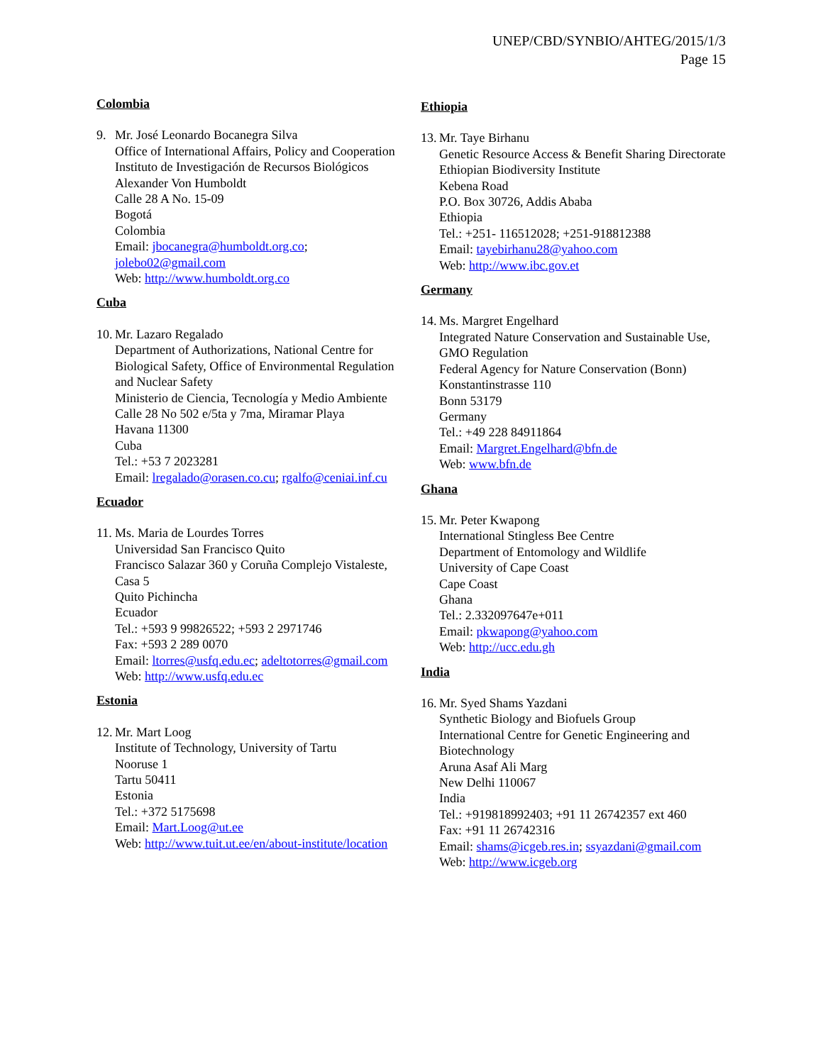UNEP/CBD/SYNBIO/AHTEG/2015/1/3
Page 15
Colombia
9. Mr. José Leonardo Bocanegra Silva
Office of International Affairs, Policy and Cooperation
Instituto de Investigación de Recursos Biológicos Alexander Von Humboldt
Calle 28 A No. 15-09
Bogotá
Colombia
Email: jbocanegra@humboldt.org.co; jolebo02@gmail.com
Web: http://www.humboldt.org.co
Cuba
10.
Mr. Lazaro Regalado
Department of Authorizations, National Centre for Biological Safety, Office of Environmental Regulation and Nuclear Safety
Ministerio de Ciencia, Tecnología y Medio Ambiente
Calle 28 No 502 e/5ta y 7ma, Miramar Playa
Havana 11300
Cuba
Tel.: +53 7 2023281
Email: lregalado@orasen.co.cu; rgalfo@ceniai.inf.cu
Ecuador
11.
Ms. Maria de Lourdes Torres
Universidad San Francisco Quito
Francisco Salazar 360 y Coruña Complejo Vistaleste, Casa 5
Quito Pichincha
Ecuador
Tel.: +593 9 99826522; +593 2 2971746
Fax: +593 2 289 0070
Email: ltorres@usfq.edu.ec; adeltotorres@gmail.com
Web: http://www.usfq.edu.ec
Estonia
12.
Mr. Mart Loog
Institute of Technology, University of Tartu
Nooruse 1
Tartu 50411
Estonia
Tel.: +372 5175698
Email: Mart.Loog@ut.ee
Web: http://www.tuit.ut.ee/en/about-institute/location
Ethiopia
13.
Mr. Taye Birhanu
Genetic Resource Access & Benefit Sharing Directorate
Ethiopian Biodiversity Institute
Kebena Road
P.O. Box 30726, Addis Ababa
Ethiopia
Tel.: +251- 116512028; +251-918812388
Email: tayebirhanu28@yahoo.com
Web: http://www.ibc.gov.et
Germany
14.
Ms. Margret Engelhard
Integrated Nature Conservation and Sustainable Use, GMO Regulation
Federal Agency for Nature Conservation (Bonn)
Konstantinstrasse 110
Bonn 53179
Germany
Tel.: +49 228 84911864
Email: Margret.Engelhard@bfn.de
Web: www.bfn.de
Ghana
15.
Mr. Peter Kwapong
International Stingless Bee Centre
Department of Entomology and Wildlife
University of Cape Coast
Cape Coast
Ghana
Tel.: 2.332097647e+011
Email: pkwapong@yahoo.com
Web: http://ucc.edu.gh
India
16.
Mr. Syed Shams Yazdani
Synthetic Biology and Biofuels Group
International Centre for Genetic Engineering and Biotechnology
Aruna Asaf Ali Marg
New Delhi 110067
India
Tel.: +919818992403; +91 11 26742357 ext 460
Fax: +91 11 26742316
Email: shams@icgeb.res.in; ssyazdani@gmail.com
Web: http://www.icgeb.org